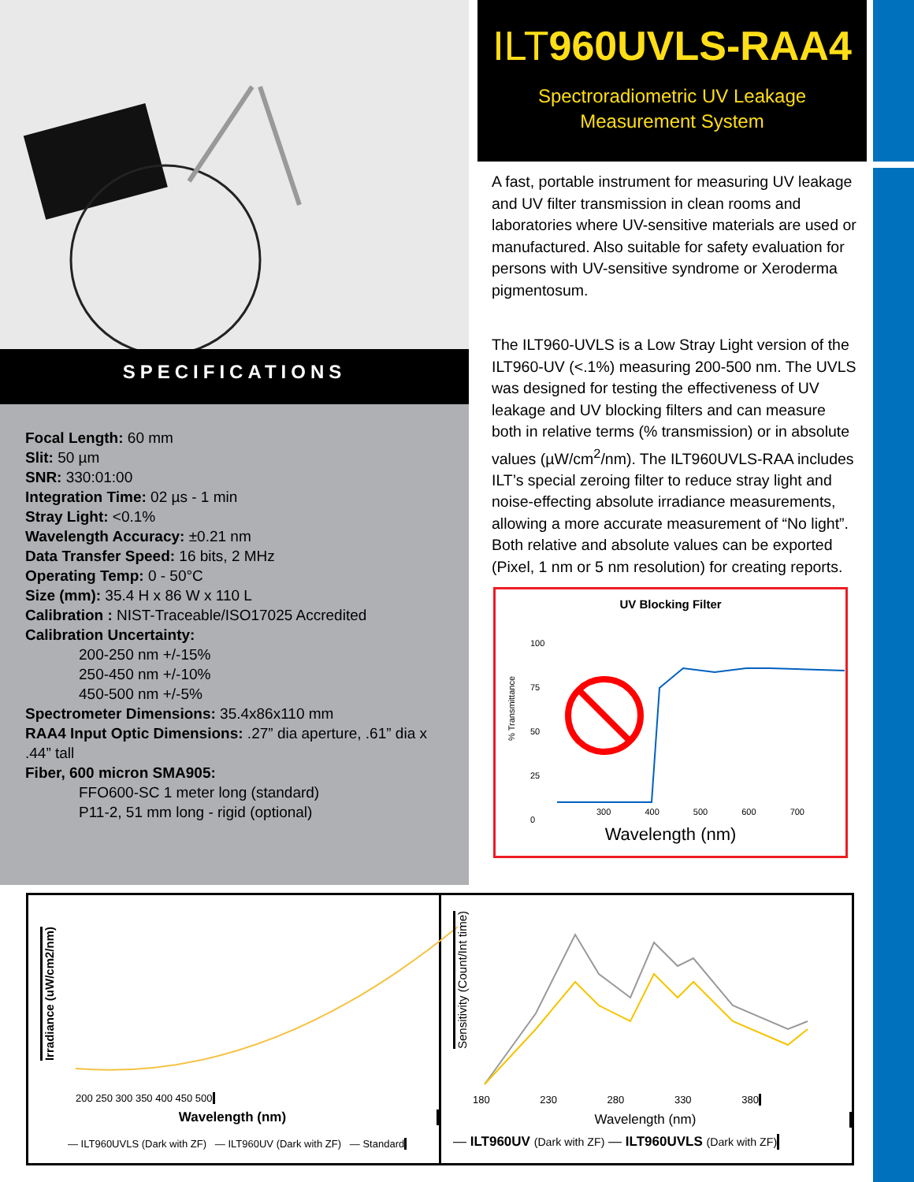SPECIFICATIONS
Focal Length: 60 mm
Slit: 50 µm
SNR: 330:01:00
Integration Time: 02 µs - 1 min
Stray Light: <0.1%
Wavelength Accuracy: ±0.21 nm
Data Transfer Speed: 16 bits, 2 MHz
Operating Temp: 0 - 50°C
Size (mm): 35.4 H x 86 W x 110 L
Calibration : NIST-Traceable/ISO17025 Accredited
Calibration Uncertainty:
200-250 nm +/-15%
250-450 nm +/-10%
450-500 nm +/-5%
Spectrometer Dimensions: 35.4x86x110 mm
RAA4 Input Optic Dimensions: .27” dia aperture, .61” dia x .44” tall
Fiber, 600 micron SMA905:
FFO600-SC 1 meter long (standard)
P11-2, 51 mm long - rigid (optional)
ILT960UVLS-RAA4
Spectroradiometric UV Leakage
Measurement System
A fast, portable instrument for measuring UV leakage and UV filter transmission in clean rooms and laboratories where UV-sensitive materials are used or manufactured. Also suitable for safety evaluation for persons with UV-sensitive syndrome or Xeroderma pigmentosum.
The ILT960-UVLS is a Low Stray Light version of the ILT960-UV (<.1%) measuring 200-500 nm. The UVLS was designed for testing the effectiveness of UV leakage and UV blocking filters and can measure both in relative terms (% transmission) or in absolute values (µW/cm<sup>2</sup>/nm). The ILT960UVLS-RAA includes ILT’s special zeroing filter to reduce stray light and noise-effecting absolute irradiance measurements, allowing a more accurate measurement of “No light”. Both relative and absolute values can be exported (Pixel, 1 nm or 5 nm resolution) for creating reports.
UV Blocking Filter
% Transmittance
100
75
50
25
0
300 400 500 600 700
Wavelength (nm)
200 250 300 350 400 450 500
Irradiance (uW/cm2/nm)
Wavelength (nm)
— ILT960UVLS (Dark with ZF) — ILT960UV (Dark with ZF) — Standard
Sensitivity (Count/Int time)
180 230 280 330 380
Wavelength (nm)
— ILT960UV (Dark with ZF) — ILT960UVLS (Dark with ZF)